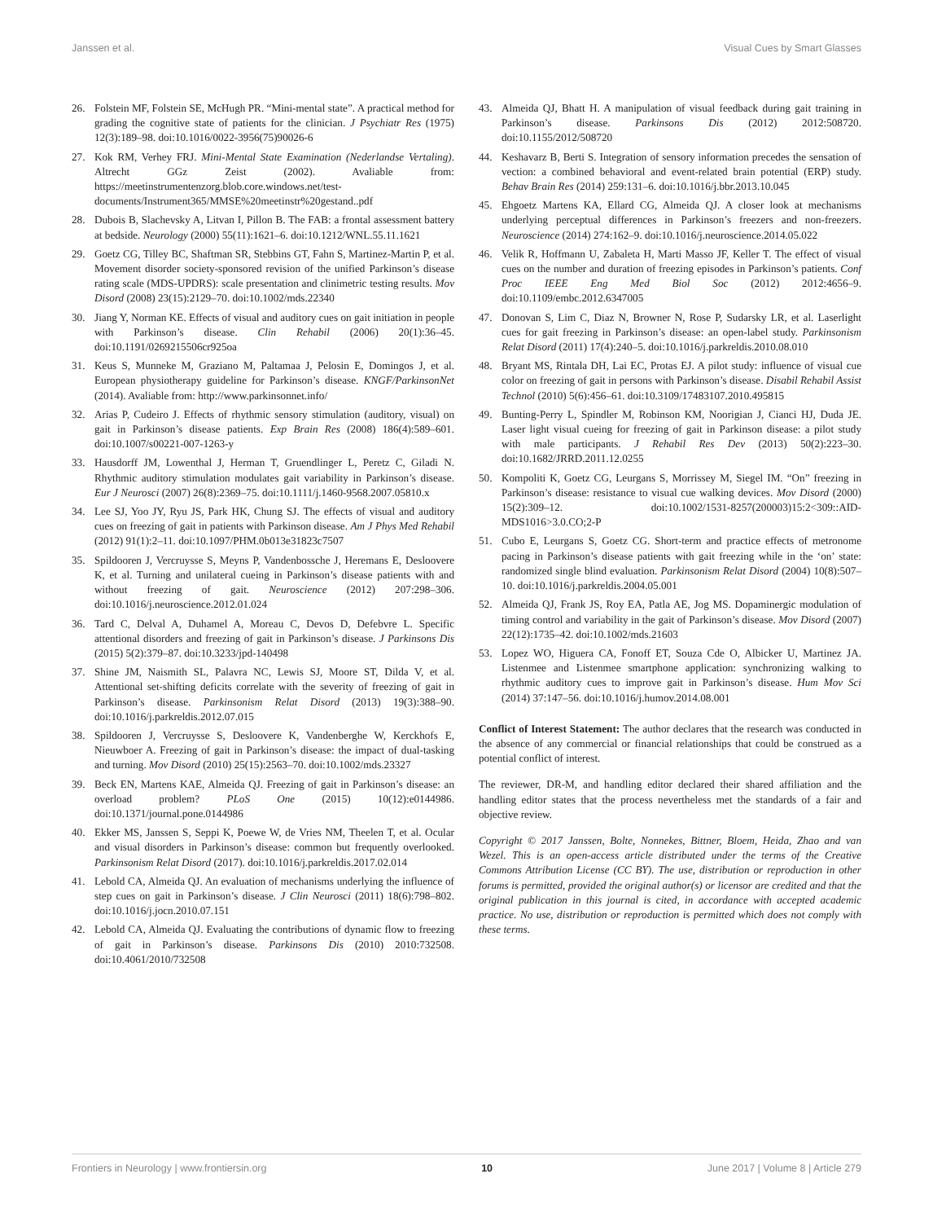Janssen et al. Visual Cues by Smart Glasses
26. Folstein MF, Folstein SE, McHugh PR. “Mini-mental state”. A practical method for grading the cognitive state of patients for the clinician. J Psychiatr Res (1975) 12(3):189–98. doi:10.1016/0022-3956(75)90026-6
27. Kok RM, Verhey FRJ. Mini-Mental State Examination (Nederlandse Vertaling). Altrecht GGz Zeist (2002). Avaliable from: https://meetinstrumentenzorg.blob.core.windows.net/test-documents/Instrument365/MMSE%20meetinstr%20gestand..pdf
28. Dubois B, Slachevsky A, Litvan I, Pillon B. The FAB: a frontal assessment battery at bedside. Neurology (2000) 55(11):1621–6. doi:10.1212/WNL.55.11.1621
29. Goetz CG, Tilley BC, Shaftman SR, Stebbins GT, Fahn S, Martinez-Martin P, et al. Movement disorder society-sponsored revision of the unified Parkinson’s disease rating scale (MDS-UPDRS): scale presentation and clinimetric testing results. Mov Disord (2008) 23(15):2129–70. doi:10.1002/mds.22340
30. Jiang Y, Norman KE. Effects of visual and auditory cues on gait initiation in people with Parkinson’s disease. Clin Rehabil (2006) 20(1):36–45. doi:10.1191/0269215506cr925oa
31. Keus S, Munneke M, Graziano M, Paltamaa J, Pelosin E, Domingos J, et al. European physiotherapy guideline for Parkinson’s disease. KNGF/ParkinsonNet (2014). Avaliable from: http://www.parkinsonnet.info/
32. Arias P, Cudeiro J. Effects of rhythmic sensory stimulation (auditory, visual) on gait in Parkinson’s disease patients. Exp Brain Res (2008) 186(4):589–601. doi:10.1007/s00221-007-1263-y
33. Hausdorff JM, Lowenthal J, Herman T, Gruendlinger L, Peretz C, Giladi N. Rhythmic auditory stimulation modulates gait variability in Parkinson’s disease. Eur J Neurosci (2007) 26(8):2369–75. doi:10.1111/j.1460-9568.2007.05810.x
34. Lee SJ, Yoo JY, Ryu JS, Park HK, Chung SJ. The effects of visual and auditory cues on freezing of gait in patients with Parkinson disease. Am J Phys Med Rehabil (2012) 91(1):2–11. doi:10.1097/PHM.0b013e31823c7507
35. Spildooren J, Vercruysse S, Meyns P, Vandenbossche J, Heremans E, Desloovere K, et al. Turning and unilateral cueing in Parkinson’s disease patients with and without freezing of gait. Neuroscience (2012) 207:298–306. doi:10.1016/j.neuroscience.2012.01.024
36. Tard C, Delval A, Duhamel A, Moreau C, Devos D, Defebvre L. Specific attentional disorders and freezing of gait in Parkinson’s disease. J Parkinsons Dis (2015) 5(2):379–87. doi:10.3233/jpd-140498
37. Shine JM, Naismith SL, Palavra NC, Lewis SJ, Moore ST, Dilda V, et al. Attentional set-shifting deficits correlate with the severity of freezing of gait in Parkinson’s disease. Parkinsonism Relat Disord (2013) 19(3):388–90. doi:10.1016/j.parkreldis.2012.07.015
38. Spildooren J, Vercruysse S, Desloovere K, Vandenberghe W, Kerckhofs E, Nieuwboer A. Freezing of gait in Parkinson’s disease: the impact of dual-tasking and turning. Mov Disord (2010) 25(15):2563–70. doi:10.1002/mds.23327
39. Beck EN, Martens KAE, Almeida QJ. Freezing of gait in Parkinson’s disease: an overload problem? PLoS One (2015) 10(12):e0144986. doi:10.1371/journal.pone.0144986
40. Ekker MS, Janssen S, Seppi K, Poewe W, de Vries NM, Theelen T, et al. Ocular and visual disorders in Parkinson’s disease: common but frequently overlooked. Parkinsonism Relat Disord (2017). doi:10.1016/j.parkreldis.2017.02.014
41. Lebold CA, Almeida QJ. An evaluation of mechanisms underlying the influence of step cues on gait in Parkinson’s disease. J Clin Neurosci (2011) 18(6):798–802. doi:10.1016/j.jocn.2010.07.151
42. Lebold CA, Almeida QJ. Evaluating the contributions of dynamic flow to freezing of gait in Parkinson’s disease. Parkinsons Dis (2010) 2010:732508. doi:10.4061/2010/732508
43. Almeida QJ, Bhatt H. A manipulation of visual feedback during gait training in Parkinson’s disease. Parkinsons Dis (2012) 2012:508720. doi:10.1155/2012/508720
44. Keshavarz B, Berti S. Integration of sensory information precedes the sensation of vection: a combined behavioral and event-related brain potential (ERP) study. Behav Brain Res (2014) 259:131–6. doi:10.1016/j.bbr.2013.10.045
45. Ehgoetz Martens KA, Ellard CG, Almeida QJ. A closer look at mechanisms underlying perceptual differences in Parkinson’s freezers and non-freezers. Neuroscience (2014) 274:162–9. doi:10.1016/j.neuroscience.2014.05.022
46. Velik R, Hoffmann U, Zabaleta H, Marti Masso JF, Keller T. The effect of visual cues on the number and duration of freezing episodes in Parkinson’s patients. Conf Proc IEEE Eng Med Biol Soc (2012) 2012:4656–9. doi:10.1109/embc.2012.6347005
47. Donovan S, Lim C, Diaz N, Browner N, Rose P, Sudarsky LR, et al. Laserlight cues for gait freezing in Parkinson’s disease: an open-label study. Parkinsonism Relat Disord (2011) 17(4):240–5. doi:10.1016/j.parkreldis.2010.08.010
48. Bryant MS, Rintala DH, Lai EC, Protas EJ. A pilot study: influence of visual cue color on freezing of gait in persons with Parkinson’s disease. Disabil Rehabil Assist Technol (2010) 5(6):456–61. doi:10.3109/17483107.2010.495815
49. Bunting-Perry L, Spindler M, Robinson KM, Noorigian J, Cianci HJ, Duda JE. Laser light visual cueing for freezing of gait in Parkinson disease: a pilot study with male participants. J Rehabil Res Dev (2013) 50(2):223–30. doi:10.1682/JRRD.2011.12.0255
50. Kompoliti K, Goetz CG, Leurgans S, Morrissey M, Siegel IM. “On” freezing in Parkinson’s disease: resistance to visual cue walking devices. Mov Disord (2000) 15(2):309–12. doi:10.1002/1531-8257(200003)15:2<309::AID-MDS1016>3.0.CO;2-P
51. Cubo E, Leurgans S, Goetz CG. Short-term and practice effects of metronome pacing in Parkinson’s disease patients with gait freezing while in the ‘on’ state: randomized single blind evaluation. Parkinsonism Relat Disord (2004) 10(8):507–10. doi:10.1016/j.parkreldis.2004.05.001
52. Almeida QJ, Frank JS, Roy EA, Patla AE, Jog MS. Dopaminergic modulation of timing control and variability in the gait of Parkinson’s disease. Mov Disord (2007) 22(12):1735–42. doi:10.1002/mds.21603
53. Lopez WO, Higuera CA, Fonoff ET, Souza Cde O, Albicker U, Martinez JA. Listenmee and Listenmee smartphone application: synchronizing walking to rhythmic auditory cues to improve gait in Parkinson’s disease. Hum Mov Sci (2014) 37:147–56. doi:10.1016/j.humov.2014.08.001
Conflict of Interest Statement: The author declares that the research was conducted in the absence of any commercial or financial relationships that could be construed as a potential conflict of interest.
The reviewer, DR-M, and handling editor declared their shared affiliation and the handling editor states that the process nevertheless met the standards of a fair and objective review.
Copyright © 2017 Janssen, Bolte, Nonnekes, Bittner, Bloem, Heida, Zhao and van Wezel. This is an open-access article distributed under the terms of the Creative Commons Attribution License (CC BY). The use, distribution or reproduction in other forums is permitted, provided the original author(s) or licensor are credited and that the original publication in this journal is cited, in accordance with accepted academic practice. No use, distribution or reproduction is permitted which does not comply with these terms.
Frontiers in Neurology | www.frontiersin.org 10 June 2017 | Volume 8 | Article 279